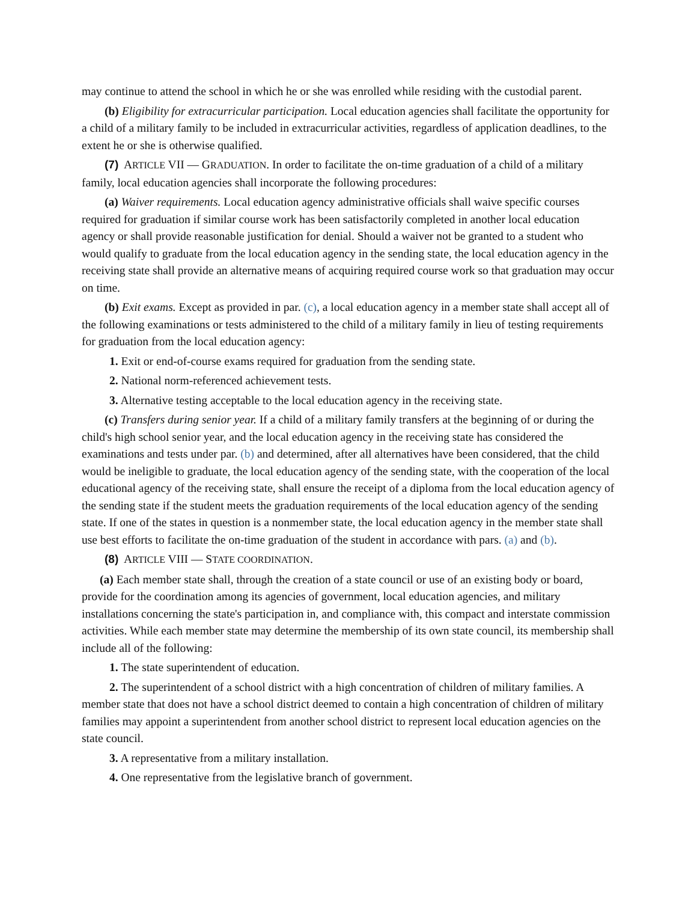may continue to attend the school in which he or she was enrolled while residing with the custodial parent.
(b) Eligibility for extracurricular participation. Local education agencies shall facilitate the opportunity for a child of a military family to be included in extracurricular activities, regardless of application deadlines, to the extent he or she is otherwise qualified.
(7) ARTICLE VII — GRADUATION. In order to facilitate the on-time graduation of a child of a military family, local education agencies shall incorporate the following procedures:
(a) Waiver requirements. Local education agency administrative officials shall waive specific courses required for graduation if similar course work has been satisfactorily completed in another local education agency or shall provide reasonable justification for denial. Should a waiver not be granted to a student who would qualify to graduate from the local education agency in the sending state, the local education agency in the receiving state shall provide an alternative means of acquiring required course work so that graduation may occur on time.
(b) Exit exams. Except as provided in par. (c), a local education agency in a member state shall accept all of the following examinations or tests administered to the child of a military family in lieu of testing requirements for graduation from the local education agency:
1. Exit or end-of-course exams required for graduation from the sending state.
2. National norm-referenced achievement tests.
3. Alternative testing acceptable to the local education agency in the receiving state.
(c) Transfers during senior year. If a child of a military family transfers at the beginning of or during the child's high school senior year, and the local education agency in the receiving state has considered the examinations and tests under par. (b) and determined, after all alternatives have been considered, that the child would be ineligible to graduate, the local education agency of the sending state, with the cooperation of the local educational agency of the receiving state, shall ensure the receipt of a diploma from the local education agency of the sending state if the student meets the graduation requirements of the local education agency of the sending state. If one of the states in question is a nonmember state, the local education agency in the member state shall use best efforts to facilitate the on-time graduation of the student in accordance with pars. (a) and (b).
(8) ARTICLE VIII — STATE COORDINATION.
(a) Each member state shall, through the creation of a state council or use of an existing body or board, provide for the coordination among its agencies of government, local education agencies, and military installations concerning the state's participation in, and compliance with, this compact and interstate commission activities. While each member state may determine the membership of its own state council, its membership shall include all of the following:
1. The state superintendent of education.
2. The superintendent of a school district with a high concentration of children of military families. A member state that does not have a school district deemed to contain a high concentration of children of military families may appoint a superintendent from another school district to represent local education agencies on the state council.
3. A representative from a military installation.
4. One representative from the legislative branch of government.